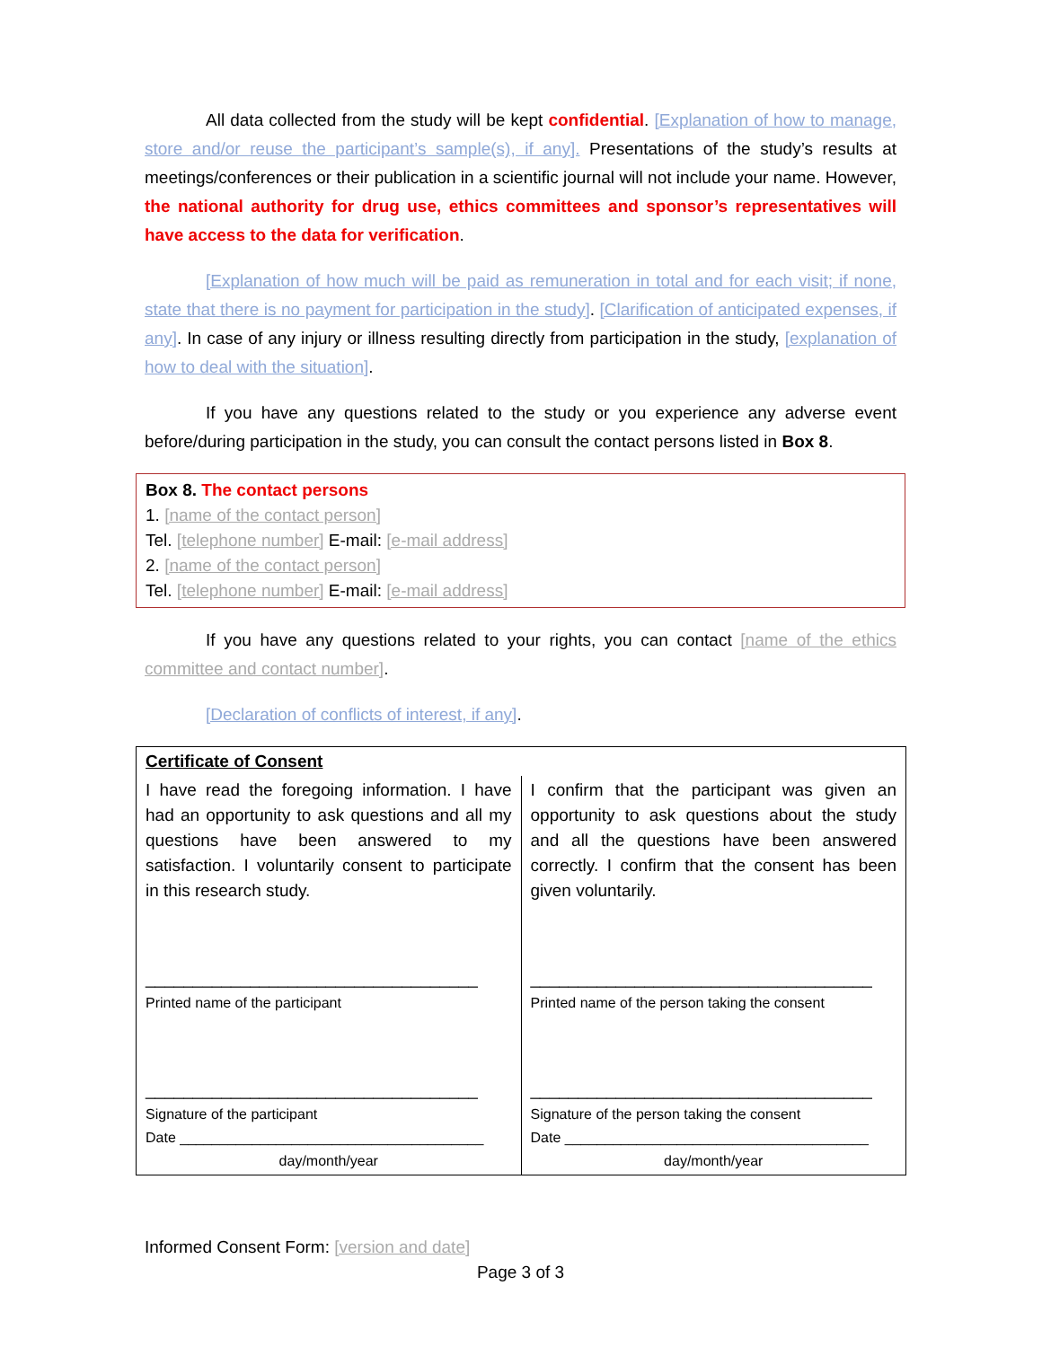All data collected from the study will be kept confidential. [Explanation of how to manage, store and/or reuse the participant’s sample(s), if any]. Presentations of the study’s results at meetings/conferences or their publication in a scientific journal will not include your name. However, the national authority for drug use, ethics committees and sponsor’s representatives will have access to the data for verification.
[Explanation of how much will be paid as remuneration in total and for each visit; if none, state that there is no payment for participation in the study]. [Clarification of anticipated expenses, if any]. In case of any injury or illness resulting directly from participation in the study, [explanation of how to deal with the situation].
If you have any questions related to the study or you experience any adverse event before/during participation in the study, you can consult the contact persons listed in Box 8.
Box 8. The contact persons
1. [name of the contact person]
Tel. [telephone number] E-mail: [e-mail address]
2. [name of the contact person]
Tel. [telephone number] E-mail: [e-mail address]
If you have any questions related to your rights, you can contact [name of the ethics committee and contact number].
[Declaration of conflicts of interest, if any].
| Certificate of Consent | |
| I have read the foregoing information. I have had an opportunity to ask questions and all my questions have been answered to my satisfaction. I voluntarily consent to participate in this research study. ___________________________________ Printed name of the participant ___________________________________ Signature of the participant Date ______________________________________ day/month/year | I confirm that the participant was given an opportunity to ask questions about the study and all the questions have been answered correctly. I confirm that the consent has been given voluntarily. ____________________________________ Printed name of the person taking the consent ____________________________________ Signature of the person taking the consent Date ______________________________________ day/month/year |
Informed Consent Form: [version and date]
Page 3 of 3